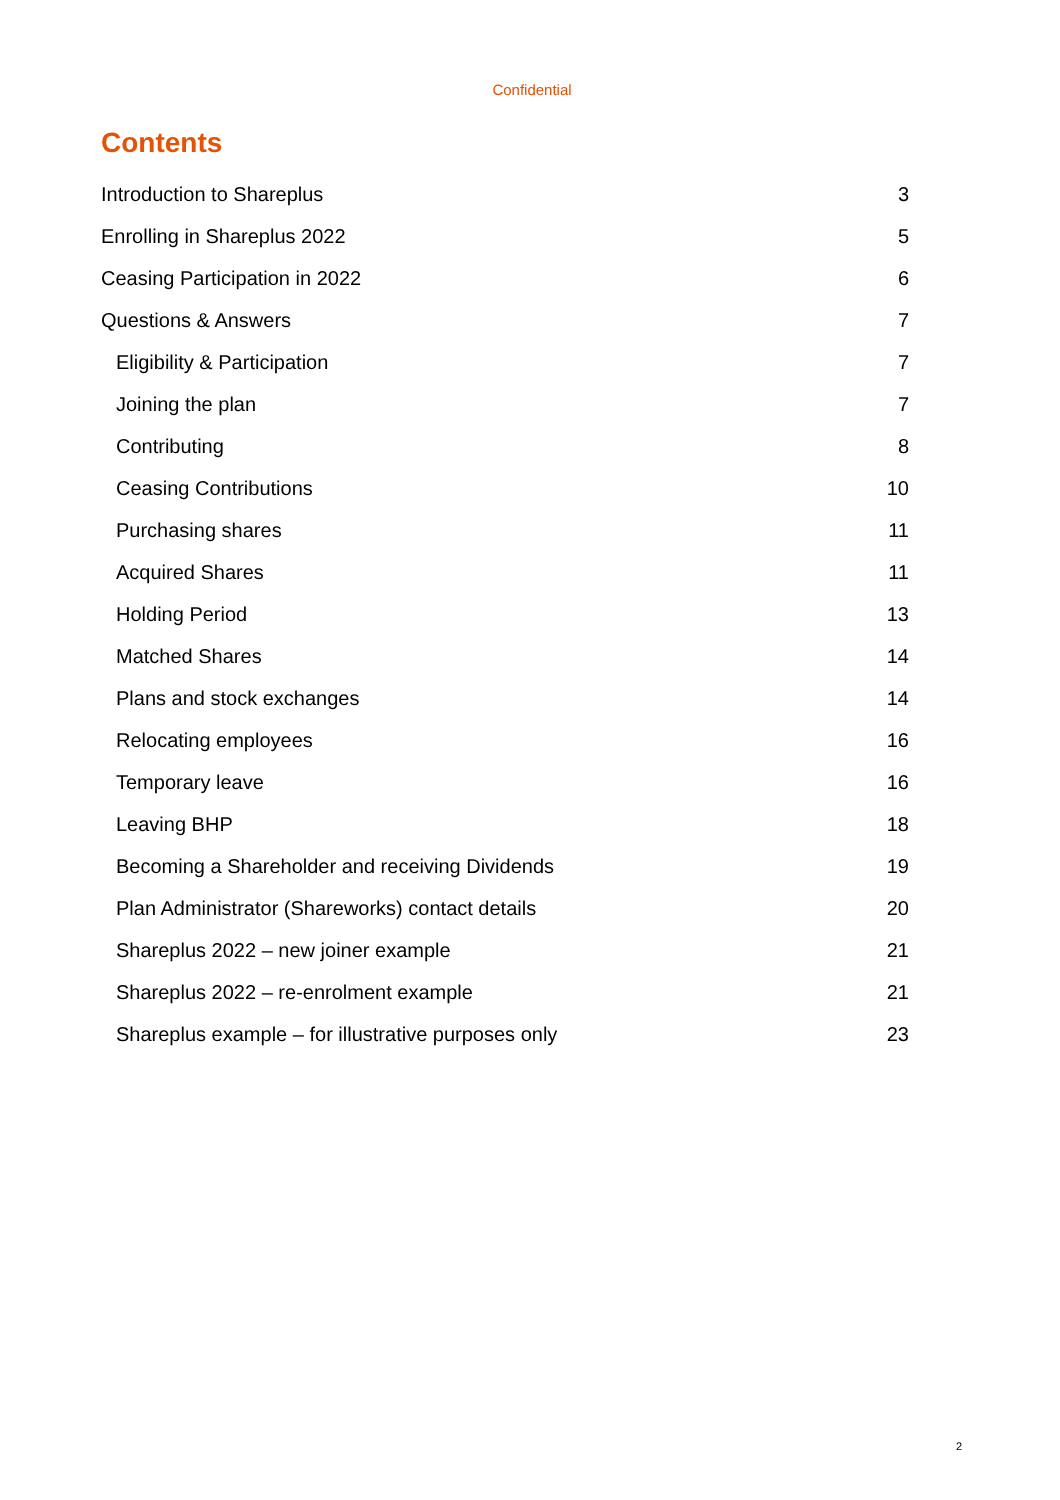Confidential
Contents
Introduction to Shareplus 3
Enrolling in Shareplus 2022 5
Ceasing Participation in 2022 6
Questions & Answers 7
Eligibility & Participation 7
Joining the plan 7
Contributing 8
Ceasing Contributions 10
Purchasing shares 11
Acquired Shares 11
Holding Period 13
Matched Shares 14
Plans and stock exchanges 14
Relocating employees 16
Temporary leave 16
Leaving BHP 18
Becoming a Shareholder and receiving Dividends 19
Plan Administrator (Shareworks) contact details 20
Shareplus 2022 – new joiner example 21
Shareplus 2022 – re-enrolment example 21
Shareplus example – for illustrative purposes only 23
2